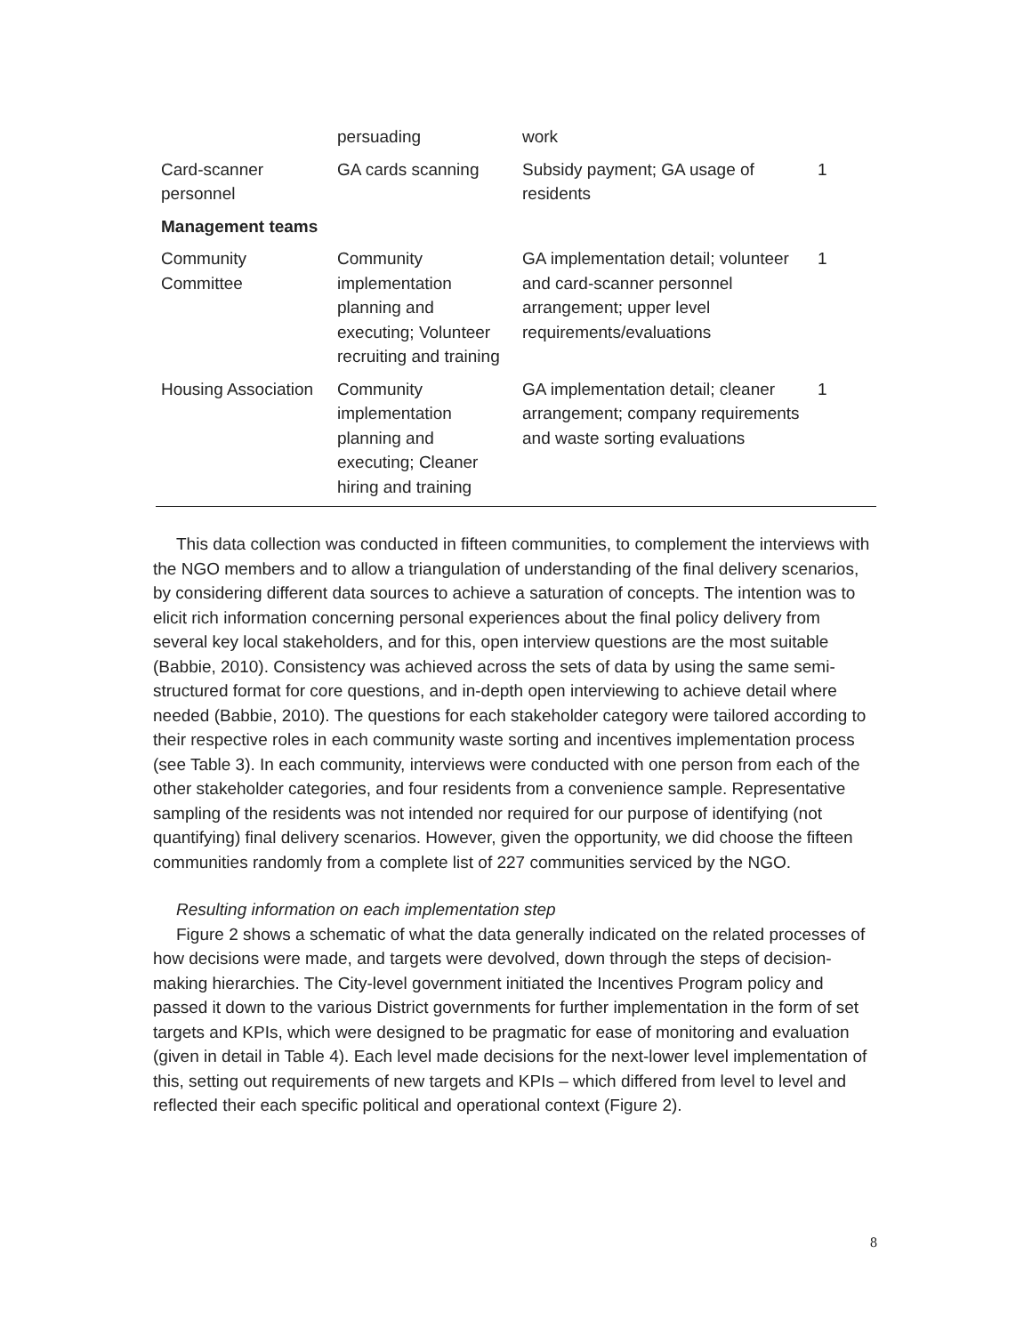| | persuading | work | |
| Card-scanner personnel | GA cards scanning | Subsidy payment; GA usage of residents | 1 |
| Management teams | | | |
| Community Committee | Community implementation planning and executing; Volunteer recruiting and training | GA implementation detail; volunteer and card-scanner personnel arrangement; upper level requirements/evaluations | 1 |
| Housing Association | Community implementation planning and executing; Cleaner hiring and training | GA implementation detail; cleaner arrangement; company requirements and waste sorting evaluations | 1 |
This data collection was conducted in fifteen communities, to complement the interviews with the NGO members and to allow a triangulation of understanding of the final delivery scenarios, by considering different data sources to achieve a saturation of concepts. The intention was to elicit rich information concerning personal experiences about the final policy delivery from several key local stakeholders, and for this, open interview questions are the most suitable (Babbie, 2010). Consistency was achieved across the sets of data by using the same semi-structured format for core questions, and in-depth open interviewing to achieve detail where needed (Babbie, 2010). The questions for each stakeholder category were tailored according to their respective roles in each community waste sorting and incentives implementation process (see Table 3). In each community, interviews were conducted with one person from each of the other stakeholder categories, and four residents from a convenience sample. Representative sampling of the residents was not intended nor required for our purpose of identifying (not quantifying) final delivery scenarios. However, given the opportunity, we did choose the fifteen communities randomly from a complete list of 227 communities serviced by the NGO.
Resulting information on each implementation step
Figure 2 shows a schematic of what the data generally indicated on the related processes of how decisions were made, and targets were devolved, down through the steps of decision-making hierarchies. The City-level government initiated the Incentives Program policy and passed it down to the various District governments for further implementation in the form of set targets and KPIs, which were designed to be pragmatic for ease of monitoring and evaluation (given in detail in Table 4). Each level made decisions for the next-lower level implementation of this, setting out requirements of new targets and KPIs – which differed from level to level and reflected their each specific political and operational context (Figure 2).
8